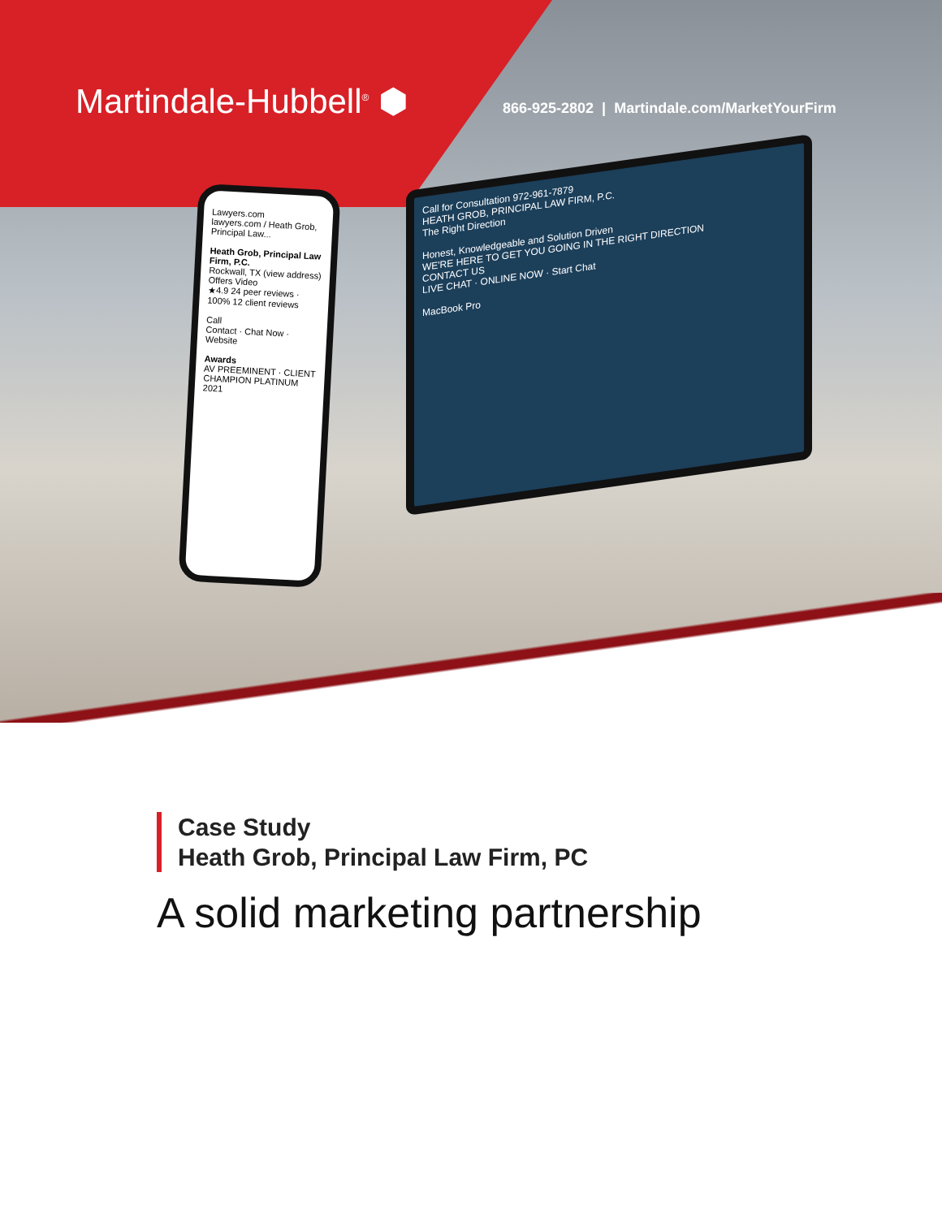Martindale-Hubbell<sup>®</sup> ⬢
866-925-2802 | Martindale.com/MarketYourFirm
Call for Consultation 972-961-7879
HEATH GROB, PRINCIPAL LAW FIRM, P.C.
The Right Direction
Honest, Knowledgeable and Solution Driven
WE'RE HERE TO GET YOU GOING IN THE RIGHT DIRECTION
CONTACT US
LIVE CHAT · ONLINE NOW · Start Chat
MacBook Pro
Lawyers.com
lawyers.com / Heath Grob, Principal Law...
Heath Grob, Principal Law Firm, P.C.
Rockwall, TX (view address)
Offers Video
★4.9 24 peer reviews · 100% 12 client reviews
Call
Contact · Chat Now · Website
Awards
AV PREEMINENT · CLIENT CHAMPION PLATINUM 2021
Case Study
Heath Grob, Principal Law Firm, PC
A solid marketing partnership